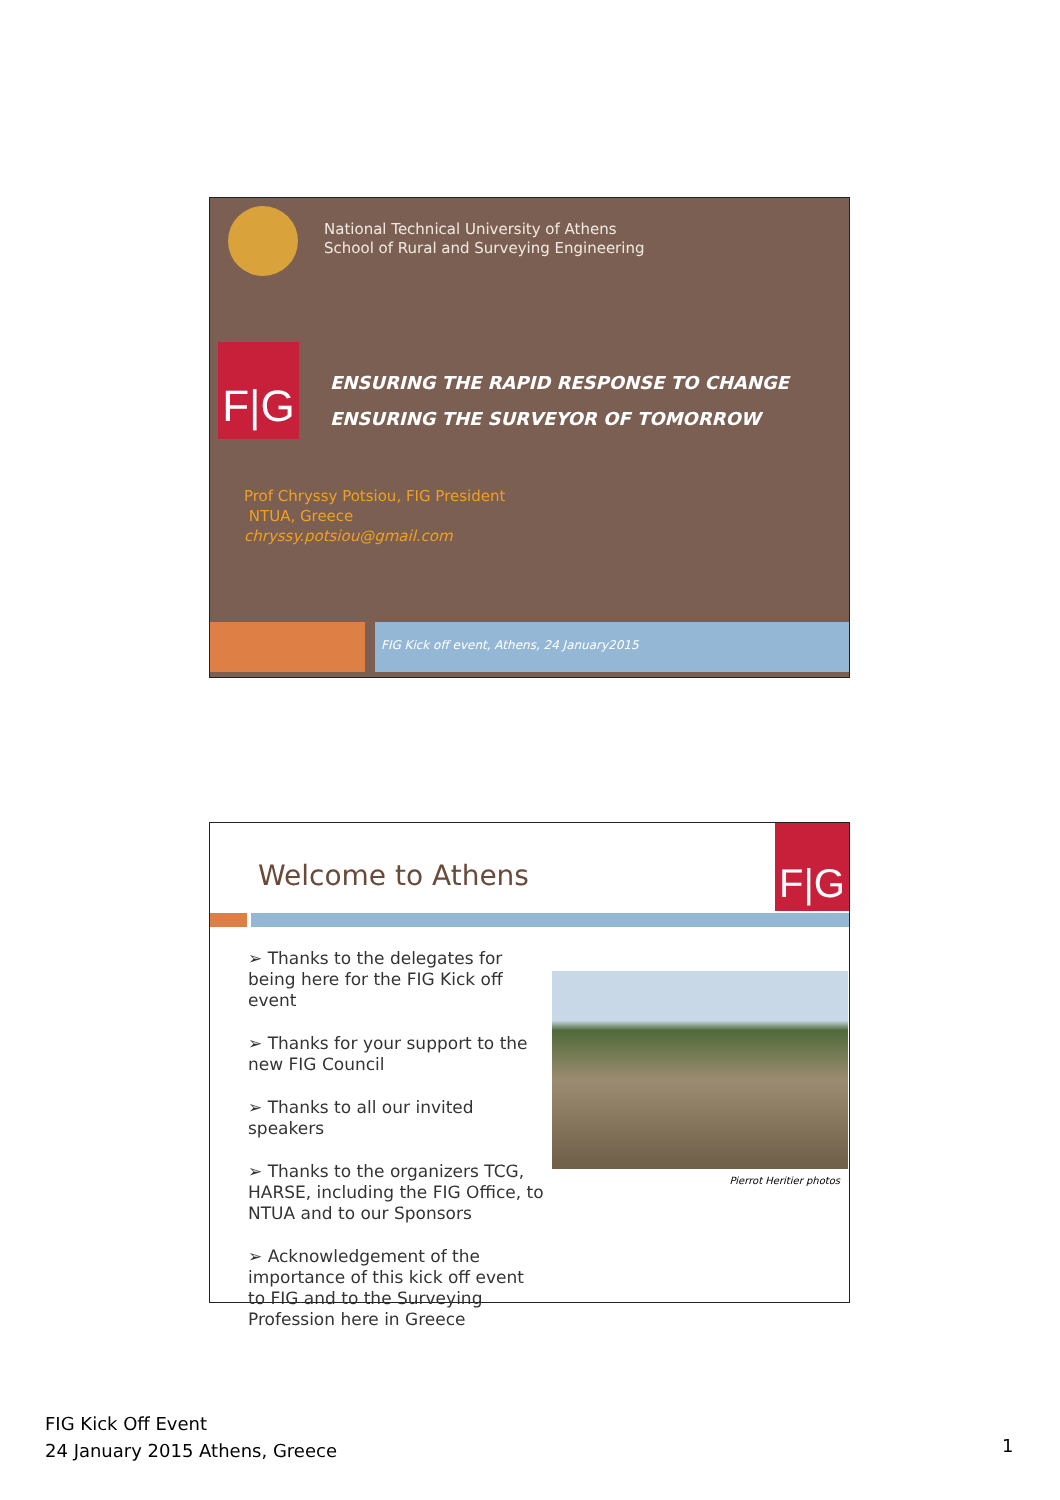National Technical University of Athens
School of Rural and Surveying Engineering
F|G
ENSURING THE RAPID RESPONSE TO CHANGE
ENSURING THE SURVEYOR OF TOMORROW
Prof Chryssy Potsiou, FIG President
NTUA, Greece
chryssy.potsiou@gmail.com
FIG Kick off event, Athens, 24 January2015
Welcome to Athens
F|G
➢ Thanks to the delegates for being here for the FIG Kick off event
➢ Thanks for your support to the new FIG Council
➢ Thanks to all our invited speakers
➢ Thanks to the organizers TCG, HARSE, including the FIG Office, to NTUA and to our Sponsors
➢ Acknowledgement of the importance of this kick off event to FIG and to the Surveying Profession here in Greece
Pierrot Heritier photos
FIG Kick Off Event
24 January 2015 Athens, Greece
1